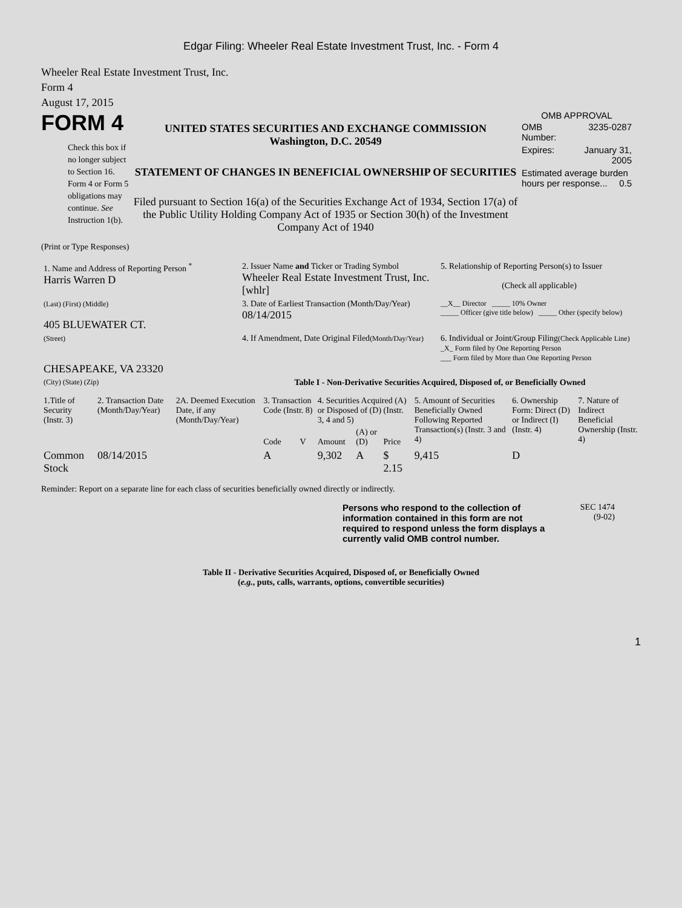Edgar Filing: Wheeler Real Estate Investment Trust, Inc. - Form 4
Wheeler Real Estate Investment Trust, Inc.
Form 4
August 17, 2015
FORM 4
Check this box if no longer subject to Section 16. Form 4 or Form 5 obligations may continue. See Instruction 1(b).
UNITED STATES SECURITIES AND EXCHANGE COMMISSION
Washington, D.C. 20549
STATEMENT OF CHANGES IN BENEFICIAL OWNERSHIP OF SECURITIES
Filed pursuant to Section 16(a) of the Securities Exchange Act of 1934, Section 17(a) of the Public Utility Holding Company Act of 1935 or Section 30(h) of the Investment Company Act of 1940
OMB APPROVAL
| OMB Number: | 3235-0287 |
| Expires: | January 31, 2005 |
| Estimated average burden hours per response... 0.5 | |
(Print or Type Responses)
| 1. Name and Address of Reporting Person <sup>*</sup> Harris Warren D | 2. Issuer Name and Ticker or Trading Symbol Wheeler Real Estate Investment Trust, Inc. [whlr] | 5. Relationship of Reporting Person(s) to Issuer (Check all applicable) |
| (Last) (First) (Middle) 405 BLUEWATER CT. | 3. Date of Earliest Transaction (Month/Day/Year) 08/14/2015 | __X__ Director _____ 10% Owner _____ Officer (give title below) _____ Other (specify below) |
| (Street) CHESAPEAKE, VA 23320 | 4. If Amendment, Date Original Filed (Month/Day/Year) | 6. Individual or Joint/Group Filing (Check Applicable Line) _X_ Form filed by One Reporting Person ___ Form filed by More than One Reporting Person |
| (City) (State) (Zip) | Table I - Non-Derivative Securities Acquired, Disposed of, or Beneficially Owned | |
| 1.Title of Security (Instr. 3) | 2. Transaction Date (Month/Day/Year) | 2A. Deemed Execution Date, if any (Month/Day/Year) | 3. Transaction Code (Instr. 8) | | 4. Securities Acquired (A) or Disposed of (D) (Instr. 3, 4 and 5) | | | 5. Amount of Securities Beneficially Owned Following Reported Transaction(s) (Instr. 3 and 4) | 6. Ownership Form: Direct (D) or Indirect (I) (Instr. 4) | 7. Nature of Indirect Beneficial Ownership (Instr. 4) |
| --- | --- | --- | --- | --- | --- | --- | --- | --- | --- | --- |
| | | | Code | V | Amount | (A) or (D) | Price | | | |
| Common Stock | 08/14/2015 | | A | | 9,302 | A | $ 2.15 | 9,415 | D | |
Reminder: Report on a separate line for each class of securities beneficially owned directly or indirectly.
Persons who respond to the collection of information contained in this form are not required to respond unless the form displays a currently valid OMB control number.
SEC 1474
(9-02)
Table II - Derivative Securities Acquired, Disposed of, or Beneficially Owned
(e.g., puts, calls, warrants, options, convertible securities)
1